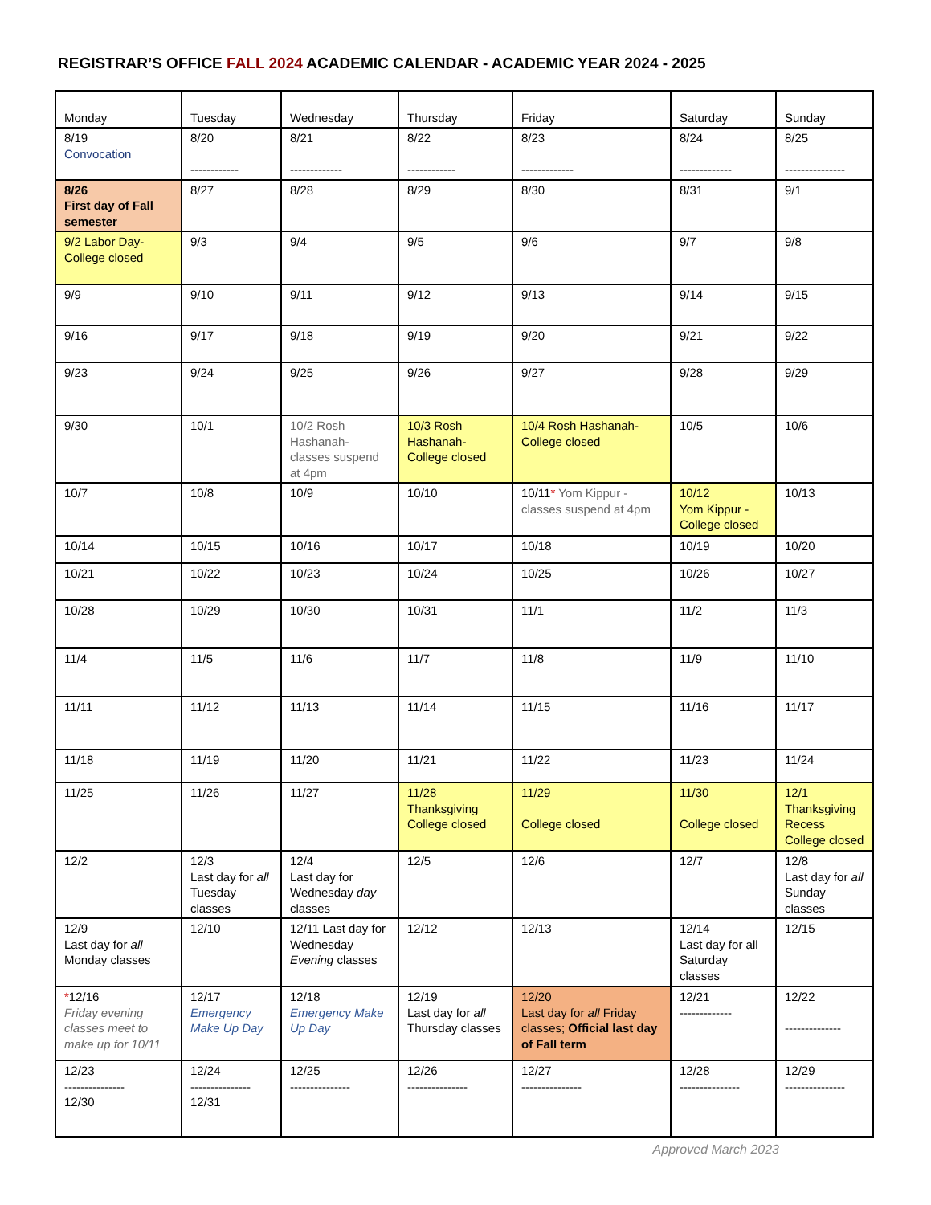REGISTRAR’S OFFICE FALL 2024 ACADEMIC CALENDAR - ACADEMIC YEAR 2024 - 2025
| Monday | Tuesday | Wednesday | Thursday | Friday | Saturday | Sunday |
| 8/19 Convocation | 8/20 ------------ | 8/21 ------------- | 8/22 ------------ | 8/23 ------------- | 8/24 ------------- | 8/25 --------------- |
| 8/26 First day of Fall semester | 8/27 | 8/28 | 8/29 | 8/30 | 8/31 | 9/1 |
| 9/2 Labor Day- College closed | 9/3 | 9/4 | 9/5 | 9/6 | 9/7 | 9/8 |
| 9/9 | 9/10 | 9/11 | 9/12 | 9/13 | 9/14 | 9/15 |
| 9/16 | 9/17 | 9/18 | 9/19 | 9/20 | 9/21 | 9/22 |
| 9/23 | 9/24 | 9/25 | 9/26 | 9/27 | 9/28 | 9/29 |
| 9/30 | 10/1 | 10/2 Rosh Hashanah- classes suspend at 4pm | 10/3 Rosh Hashanah- College closed | 10/4 Rosh Hashanah- College closed | 10/5 | 10/6 |
| 10/7 | 10/8 | 10/9 | 10/10 | 10/11 * Yom Kippur - classes suspend at 4pm | 10/12 Yom Kippur - College closed | 10/13 |
| 10/14 | 10/15 | 10/16 | 10/17 | 10/18 | 10/19 | 10/20 |
| 10/21 | 10/22 | 10/23 | 10/24 | 10/25 | 10/26 | 10/27 |
| 10/28 | 10/29 | 10/30 | 10/31 | 11/1 | 11/2 | 11/3 |
| 11/4 | 11/5 | 11/6 | 11/7 | 11/8 | 11/9 | 11/10 |
| 11/11 | 11/12 | 11/13 | 11/14 | 11/15 | 11/16 | 11/17 |
| 11/18 | 11/19 | 11/20 | 11/21 | 11/22 | 11/23 | 11/24 |
| 11/25 | 11/26 | 11/27 | 11/28 Thanksgiving College closed | 11/29 College closed | 11/30 College closed | 12/1 Thanksgiving Recess College closed |
| 12/2 | 12/3 Last day for all Tuesday classes | 12/4 Last day for Wednesday day classes | 12/5 | 12/6 | 12/7 | 12/8 Last day for all Sunday classes |
| 12/9 Last day for all Monday classes | 12/10 | 12/11 Last day for Wednesday Evening classes | 12/12 | 12/13 | 12/14 Last day for all Saturday classes | 12/15 |
| * 12/16 Friday evening classes meet to make up for 10/11 | 12/17 Emergency Make Up Day | 12/18 Emergency Make Up Day | 12/19 Last day for all Thursday classes | 12/20 Last day for all Friday classes; Official last day of Fall term | 12/21 ------------- | 12/22 -------------- |
| 12/23 --------------- 12/30 | 12/24 --------------- 12/31 | 12/25 --------------- | 12/26 --------------- | 12/27 --------------- | 12/28 --------------- | 12/29 --------------- |
Approved March 2023